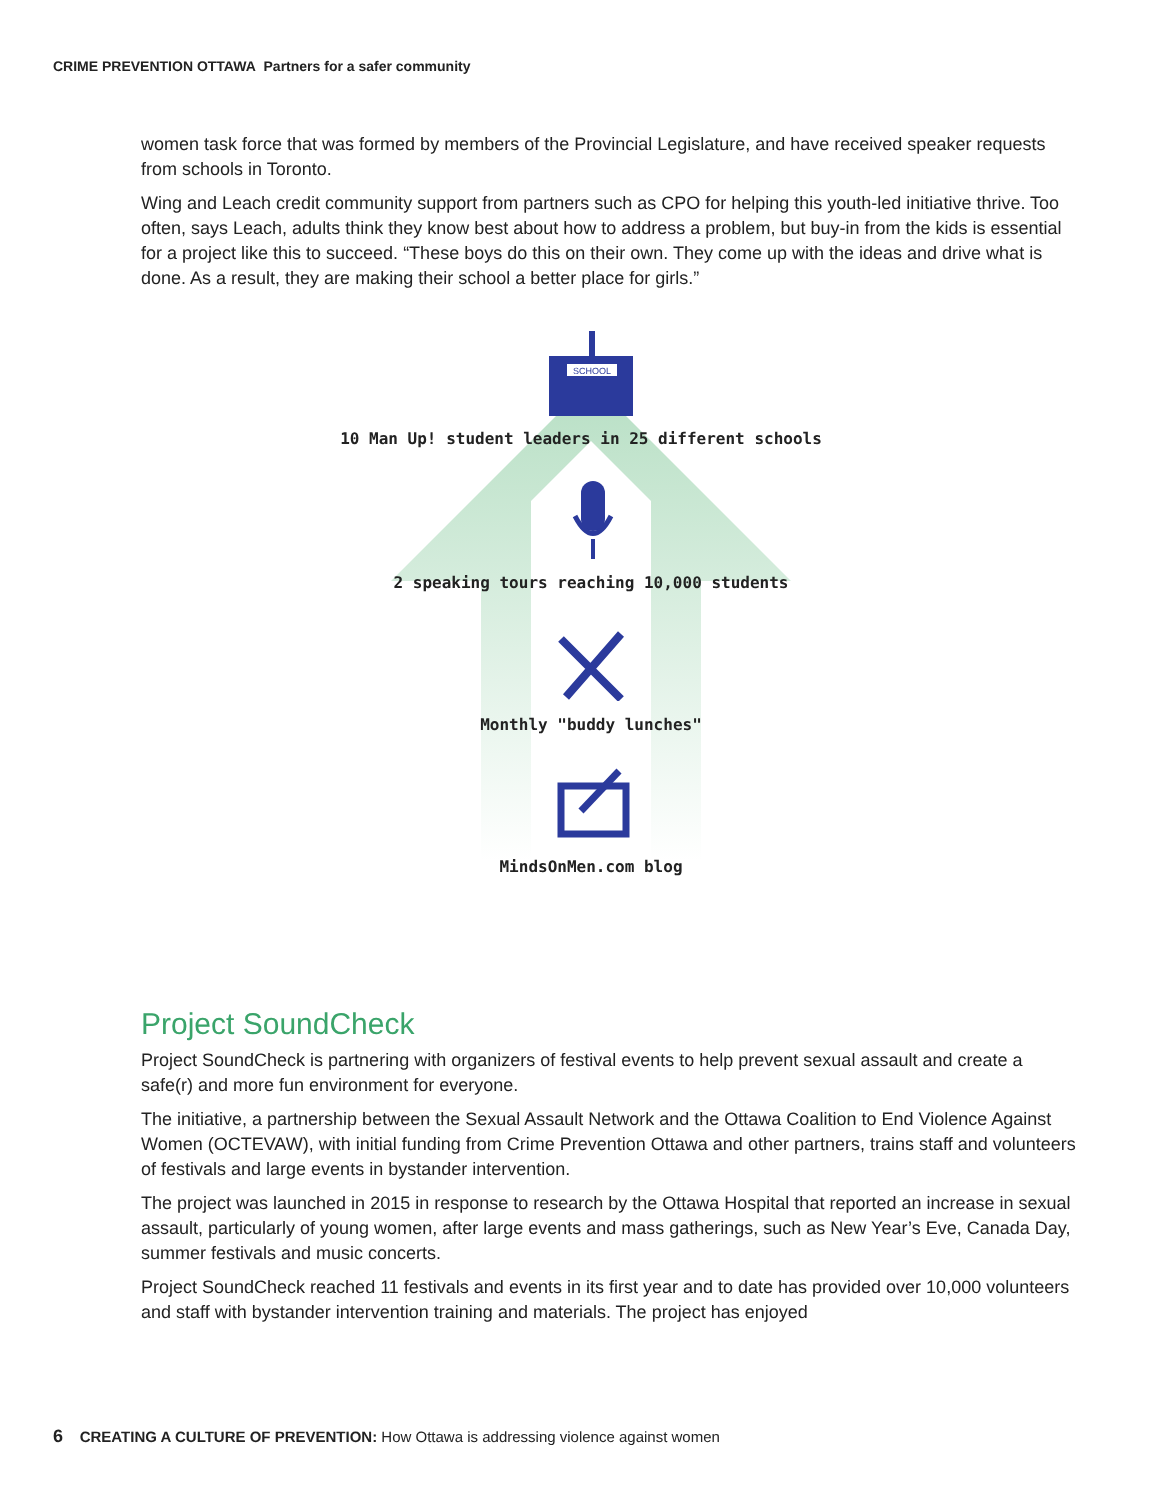CRIME PREVENTION OTTAWA Partners for a safer community
women task force that was formed by members of the Provincial Legislature, and have received speaker requests from schools in Toronto.
Wing and Leach credit community support from partners such as CPO for helping this youth-led initiative thrive. Too often, says Leach, adults think they know best about how to address a problem, but buy-in from the kids is essential for a project like this to succeed. “These boys do this on their own. They come up with the ideas and drive what is done. As a result, they are making their school a better place for girls.”
SCHOOL
10 Man Up! student leaders in 25 different schools
2 speaking tours reaching 10,000 students
Monthly "buddy lunches"
MindsOnMen.com blog
Project SoundCheck
Project SoundCheck is partnering with organizers of festival events to help prevent sexual assault and create a safe(r) and more fun environment for everyone.
The initiative, a partnership between the Sexual Assault Network and the Ottawa Coalition to End Violence Against Women (OCTEVAW), with initial funding from Crime Prevention Ottawa and other partners, trains staff and volunteers of festivals and large events in bystander intervention.
The project was launched in 2015 in response to research by the Ottawa Hospital that reported an increase in sexual assault, particularly of young women, after large events and mass gatherings, such as New Year’s Eve, Canada Day, summer festivals and music concerts.
Project SoundCheck reached 11 festivals and events in its first year and to date has provided over 10,000 volunteers and staff with bystander intervention training and materials. The project has enjoyed
6 CREATING A CULTURE OF PREVENTION: How Ottawa is addressing violence against women